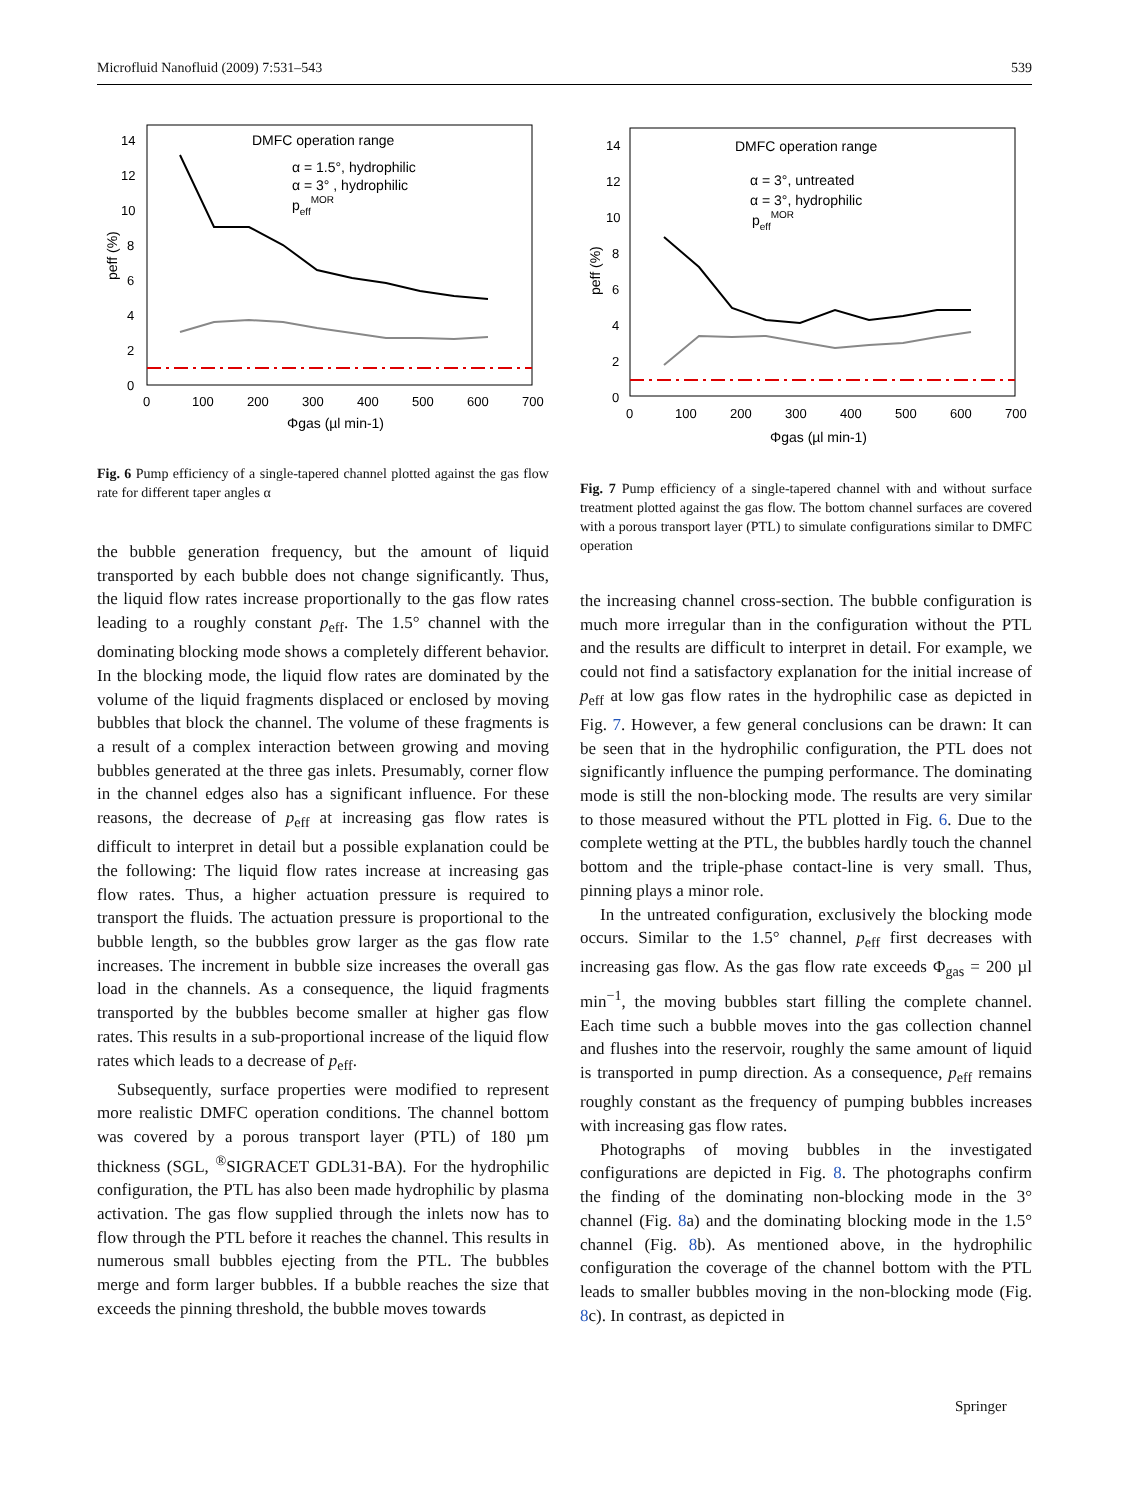Microfluid Nanofluid (2009) 7:531–543 539
DMFC operation range
α = 1.5°, hydrophilic
α = 3° , hydrophilic
peffMOR
14
12
10
8
6
4
2
0
0
100
200
300
400
500
600
700
Φgas (µl min-1)
peff (%)
Fig. 6 Pump efficiency of a single-tapered channel plotted against the gas flow rate for different taper angles α
the bubble generation frequency, but the amount of liquid transported by each bubble does not change significantly. Thus, the liquid flow rates increase proportionally to the gas flow rates leading to a roughly constant p<sub>eff</sub>. The 1.5° channel with the dominating blocking mode shows a completely different behavior. In the blocking mode, the liquid flow rates are dominated by the volume of the liquid fragments displaced or enclosed by moving bubbles that block the channel. The volume of these fragments is a result of a complex interaction between growing and moving bubbles generated at the three gas inlets. Presumably, corner flow in the channel edges also has a significant influence. For these reasons, the decrease of p<sub>eff</sub> at increasing gas flow rates is difficult to interpret in detail but a possible explanation could be the following: The liquid flow rates increase at increasing gas flow rates. Thus, a higher actuation pressure is required to transport the fluids. The actuation pressure is proportional to the bubble length, so the bubbles grow larger as the gas flow rate increases. The increment in bubble size increases the overall gas load in the channels. As a consequence, the liquid fragments transported by the bubbles become smaller at higher gas flow rates. This results in a sub-proportional increase of the liquid flow rates which leads to a decrease of p<sub>eff</sub>.
Subsequently, surface properties were modified to represent more realistic DMFC operation conditions. The channel bottom was covered by a porous transport layer (PTL) of 180 µm thickness (SGL, <sup>®</sup>SIGRACET GDL31-BA). For the hydrophilic configuration, the PTL has also been made hydrophilic by plasma activation. The gas flow supplied through the inlets now has to flow through the PTL before it reaches the channel. This results in numerous small bubbles ejecting from the PTL. The bubbles merge and form larger bubbles. If a bubble reaches the size that exceeds the pinning threshold, the bubble moves towards
DMFC operation range
α = 3°, untreated
α = 3°, hydrophilic
peffMOR
14
12
10
8
6
4
2
0
0
100
200
300
400
500
600
700
Φgas (µl min-1)
peff (%)
Fig. 7 Pump efficiency of a single-tapered channel with and without surface treatment plotted against the gas flow. The bottom channel surfaces are covered with a porous transport layer (PTL) to simulate configurations similar to DMFC operation
the increasing channel cross-section. The bubble configuration is much more irregular than in the configuration without the PTL and the results are difficult to interpret in detail. For example, we could not find a satisfactory explanation for the initial increase of p<sub>eff</sub> at low gas flow rates in the hydrophilic case as depicted in Fig. 7. However, a few general conclusions can be drawn: It can be seen that in the hydrophilic configuration, the PTL does not significantly influence the pumping performance. The dominating mode is still the non-blocking mode. The results are very similar to those measured without the PTL plotted in Fig. 6. Due to the complete wetting at the PTL, the bubbles hardly touch the channel bottom and the triple-phase contact-line is very small. Thus, pinning plays a minor role.
In the untreated configuration, exclusively the blocking mode occurs. Similar to the 1.5° channel, p<sub>eff</sub> first decreases with increasing gas flow. As the gas flow rate exceeds Φ<sub>gas</sub> = 200 µl min<sup>−1</sup>, the moving bubbles start filling the complete channel. Each time such a bubble moves into the gas collection channel and flushes into the reservoir, roughly the same amount of liquid is transported in pump direction. As a consequence, p<sub>eff</sub> remains roughly constant as the frequency of pumping bubbles increases with increasing gas flow rates.
Photographs of moving bubbles in the investigated configurations are depicted in Fig. 8. The photographs confirm the finding of the dominating non-blocking mode in the 3° channel (Fig. 8a) and the dominating blocking mode in the 1.5° channel (Fig. 8b). As mentioned above, in the hydrophilic configuration the coverage of the channel bottom with the PTL leads to smaller bubbles moving in the non-blocking mode (Fig. 8c). In contrast, as depicted in
Springer